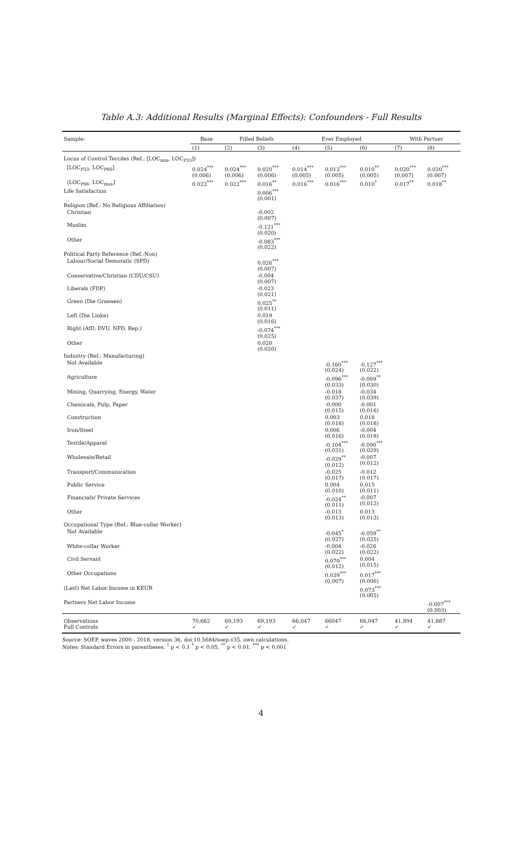Table A.3: Additional Results (Marginal Effects): Confounders - Full Results
| Sample: | Base | Filled Beliefs | | Ever Employed | | | With Partner | |
| --- | --- | --- | --- | --- | --- | --- | --- | --- |
| | (1) | (2) | (3) | (4) | (5) | (6) | (7) | (8) |
| Locus of Control Terciles (Ref.: [LOC<sub>min</sub>, LOC<sub>P33</sub>]) | | | | | | | | |
| [LOC<sub>P33</sub>, LOC<sub>P66</sub>] | 0.024<sup>***</sup> (0.006) | 0.024<sup>***</sup> (0.006) | 0.020<sup>***</sup> (0.006) | 0.014<sup>***</sup> (0.005) | 0.013<sup>***</sup> (0.005) | 0.010<sup>**</sup> (0.005) | 0.020<sup>***</sup> (0.007) | 0.020<sup>***</sup> (0.007) |
| (LOC<sub>P66</sub>, LOC<sub>max</sub>] | 0.022<sup>***</sup> | 0.022<sup>***</sup> | 0.016<sup>**</sup> | 0.016<sup>***</sup> | 0.016<sup>***</sup> | 0.010<sup>*</sup> | 0.017<sup>**</sup> | 0.018<sup>**</sup> |
| Life Satisfaction | | | 0.006<sup>***</sup> (0.001) | | | | | |
| Religion (Ref.: No Religious Affiliation) | | | | | | | | |
| Christian | | | -0.002 (0.007) | | | | | |
| Muslim | | | -0.121<sup>***</sup> (0.020) | | | | | |
| Other | | | -0.083<sup>***</sup> (0.022) | | | | | |
| Political Party Reference (Ref.:Non) | | | | | | | | |
| Labour/Social Demoratic (SPD) | | | 0.026<sup>***</sup> (0.007) | | | | | |
| Conservative/Christian (CDU/CSU) | | | -0.004 (0.007) | | | | | |
| Liberals (FDP) | | | -0.023 (0.021) | | | | | |
| Green (Die Gruenen) | | | 0.025<sup>**</sup> (0.011) | | | | | |
| Left (Die Linke) | | | 0.019 (0.016) | | | | | |
| Right (AfD, DVU, NPD, Rep.) | | | -0.074<sup>***</sup> (0.025) | | | | | |
| Other | | | 0.020 (0.020) | | | | | |
| Industry (Ref.: Manufacturing) | | | | | | | | |
| Not Available | | | | | -0.160<sup>***</sup> (0.024) | -0.127<sup>***</sup> (0.022) | | |
| Agriculture | | | | | -0.096<sup>***</sup> (0.033) | -0.069<sup>**</sup> (0.030) | | |
| Mining, Quarrying, Energy, Water | | | | | -0.018 (0.037) | -0.034 (0.039) | | |
| Chemicals, Pulp, Paper | | | | | -0.000 (0.015) | -0.001 (0.016) | | |
| Construction | | | | | 0.003 (0.018) | 0.018 (0.018) | | |
| Iron/Steel | | | | | 0.006 (0.016) | -0.004 (0.019) | | |
| Textile/Apparel | | | | | -0.104<sup>***</sup> (0.031) | -0.090<sup>***</sup> (0.029) | | |
| Wholesale/Retail | | | | | -0.029<sup>**</sup> (0.012) | -0.007 (0.012) | | |
| Transport/Communication | | | | | -0.025 (0.017) | -0.012 (0.017) | | |
| Public Service | | | | | 0.004 (0.010) | 0.015 (0.011) | | |
| Financials/ Private Services | | | | | -0.024<sup>**</sup> (0.011) | -0.007 (0.012) | | |
| Other | | | | | -0.013 (0.013) | 0.013 (0.013) | | |
| Occupational Type (Ref.: Blue-collar Worker) | | | | | | | | |
| Not Available | | | | | -0.045<sup>*</sup> (0.027) | -0.059<sup>**</sup> (0.025) | | |
| White-collar Worker | | | | | -0.004 (0.022) | -0.026 (0.022) | | |
| Civil Servant | | | | | 0.070<sup>***</sup> (0.012) | 0.004 (0.015) | | |
| Other Occupations | | | | | 0.039<sup>***</sup> (0.007) | 0.017<sup>***</sup> (0.006) | | |
| (Last) Net Labor Income in KEUR | | | | | | 0.073<sup>***</sup> (0.005) | | |
| Partners Net Labor Income | | | | | | | | -0.007<sup>***</sup> (0.003) |
| Observations Full Controls | 70,662 ✓ | 69,193 ✓ | 69,193 ✓ | 66,047 ✓ | 66047 ✓ | 66,047 ✓ | 41,894 ✓ | 41,887 ✓ |
Source: SOEP, waves 2000 - 2018, version 36, doi:10.5684/soep.v35, own calculations.
Notes: Standard Errors in parentheses. <sup>†</sup> p < 0.1 <sup>*</sup> p < 0.05, <sup>**</sup> p < 0.01, <sup>***</sup> p < 0.001
4